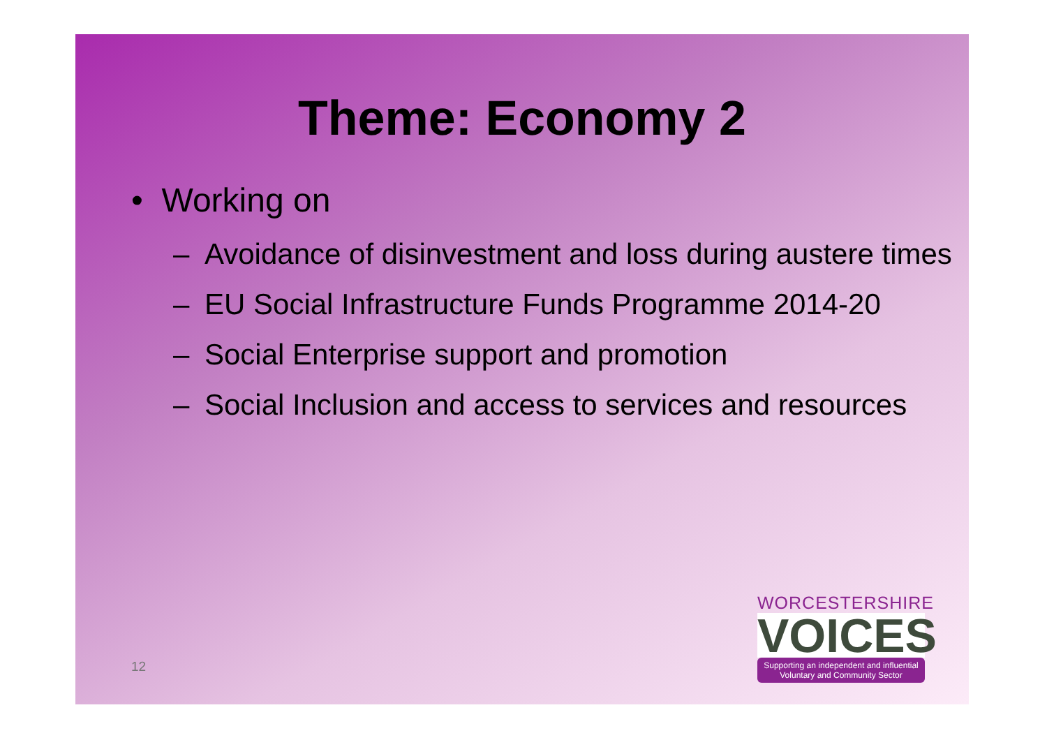Theme: Economy 2
• Working on
– Avoidance of disinvestment and loss during austere times
– EU Social Infrastructure Funds Programme 2014-20
– Social Enterprise support and promotion
– Social Inclusion and access to services and resources
12
WORCESTERSHIRE
VOICES
Supporting an independent and influential
Voluntary and Community Sector